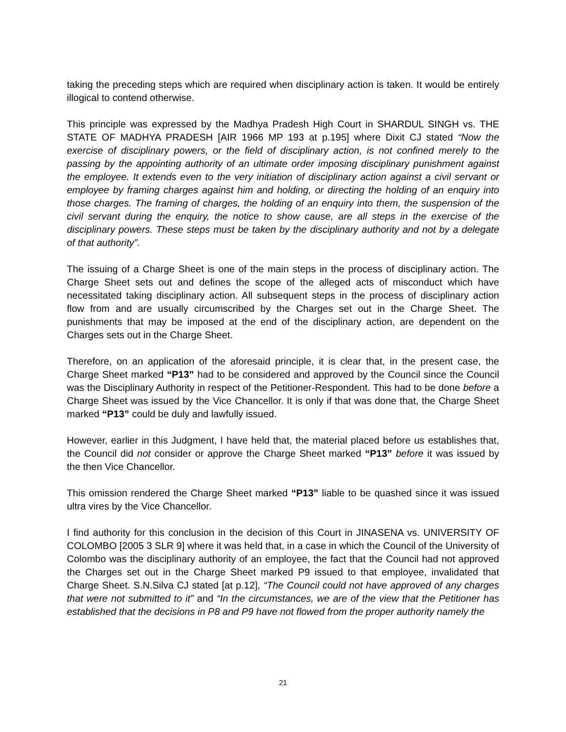taking the preceding steps which are required when disciplinary action is taken. It would be entirely illogical to contend otherwise.
This principle was expressed by the Madhya Pradesh High Court in SHARDUL SINGH vs. THE STATE OF MADHYA PRADESH [AIR 1966 MP 193 at p.195] where Dixit CJ stated “Now the exercise of disciplinary powers, or the field of disciplinary action, is not confined merely to the passing by the appointing authority of an ultimate order imposing disciplinary punishment against the employee. It extends even to the very initiation of disciplinary action against a civil servant or employee by framing charges against him and holding, or directing the holding of an enquiry into those charges. The framing of charges, the holding of an enquiry into them, the suspension of the civil servant during the enquiry, the notice to show cause, are all steps in the exercise of the disciplinary powers. These steps must be taken by the disciplinary authority and not by a delegate of that authority”.
The issuing of a Charge Sheet is one of the main steps in the process of disciplinary action. The Charge Sheet sets out and defines the scope of the alleged acts of misconduct which have necessitated taking disciplinary action. All subsequent steps in the process of disciplinary action flow from and are usually circumscribed by the Charges set out in the Charge Sheet. The punishments that may be imposed at the end of the disciplinary action, are dependent on the Charges sets out in the Charge Sheet.
Therefore, on an application of the aforesaid principle, it is clear that, in the present case, the Charge Sheet marked “P13” had to be considered and approved by the Council since the Council was the Disciplinary Authority in respect of the Petitioner-Respondent. This had to be done before a Charge Sheet was issued by the Vice Chancellor. It is only if that was done that, the Charge Sheet marked “P13” could be duly and lawfully issued.
However, earlier in this Judgment, I have held that, the material placed before us establishes that, the Council did not consider or approve the Charge Sheet marked “P13” before it was issued by the then Vice Chancellor.
This omission rendered the Charge Sheet marked “P13” liable to be quashed since it was issued ultra vires by the Vice Chancellor.
I find authority for this conclusion in the decision of this Court in JINASENA vs. UNIVERSITY OF COLOMBO [2005 3 SLR 9] where it was held that, in a case in which the Council of the University of Colombo was the disciplinary authority of an employee, the fact that the Council had not approved the Charges set out in the Charge Sheet marked P9 issued to that employee, invalidated that Charge Sheet. S.N.Silva CJ stated [at p.12], “The Council could not have approved of any charges that were not submitted to it” and “In the circumstances, we are of the view that the Petitioner has established that the decisions in P8 and P9 have not flowed from the proper authority namely the
21